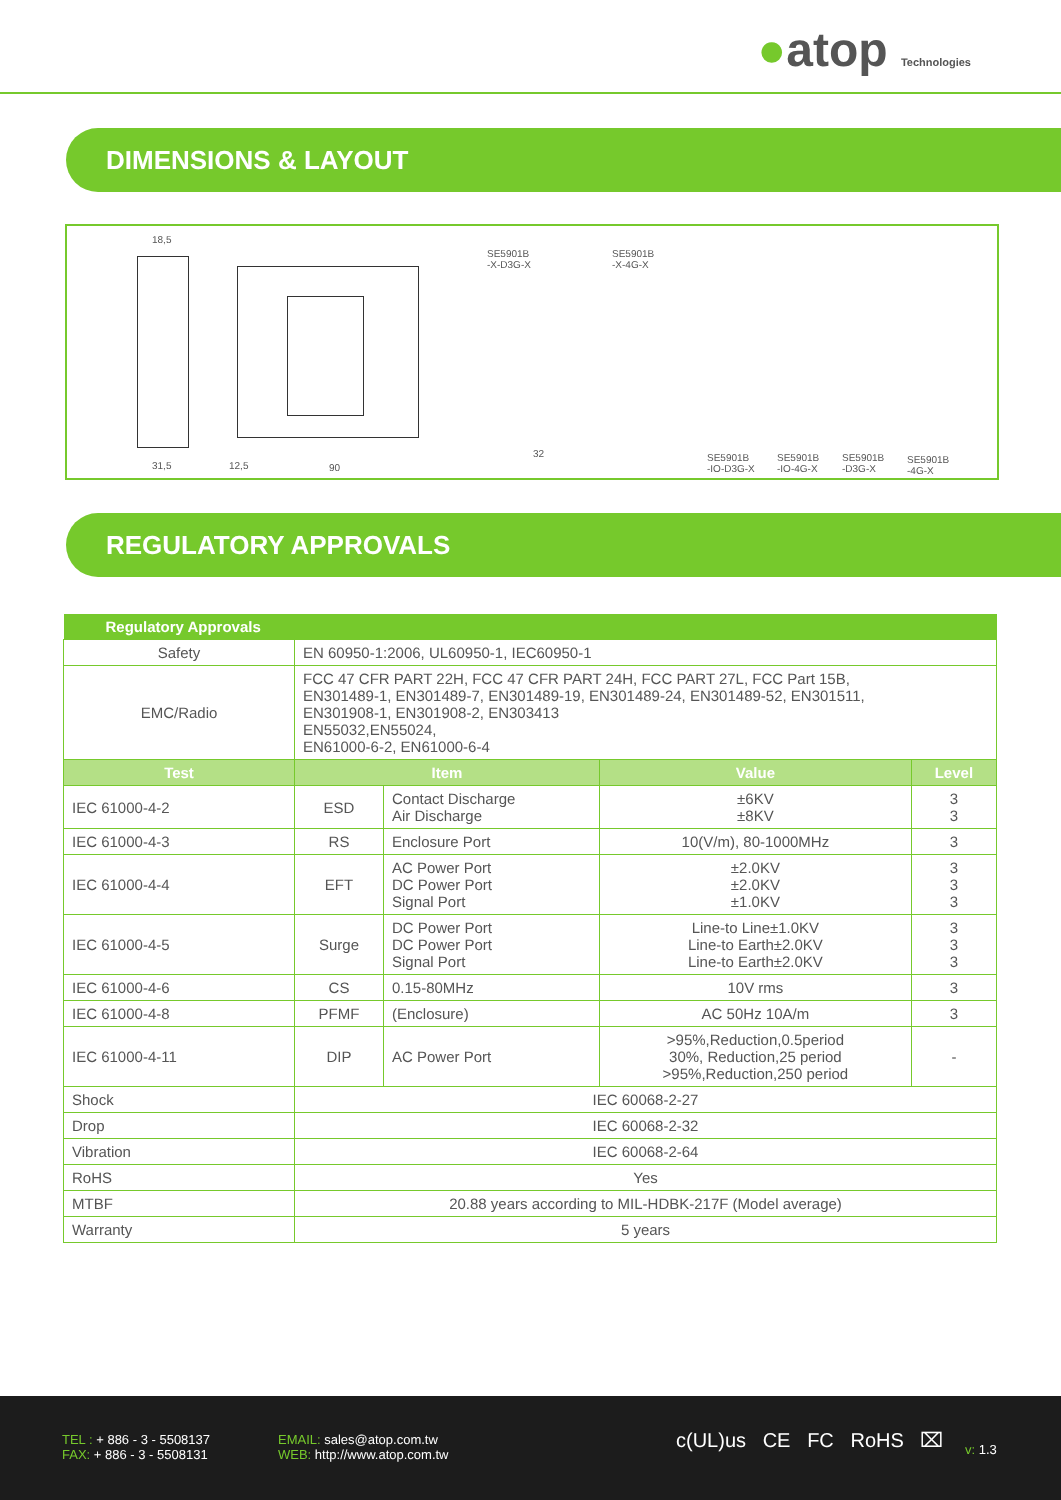●atop Technologies
DIMENSIONS & LAYOUT
18,5
31,5 12,5 90
SE5901B
-X-D3G-X
SE5901B
-X-4G-X
32
SE5901B
-IO-D3G-X
SE5901B
-IO-4G-X
SE5901B
-D3G-X
SE5901B
-4G-X
REGULATORY APPROVALS
| Regulatory Approvals | | | | |
| --- | --- | --- | --- | --- |
| Safety | EN 60950-1:2006, UL60950-1, IEC60950-1 | | | |
| EMC/Radio | FCC 47 CFR PART 22H, FCC 47 CFR PART 24H, FCC PART 27L, FCC Part 15B, EN301489-1, EN301489-7, EN301489-19, EN301489-24, EN301489-52, EN301511, EN301908-1, EN301908-2, EN303413 EN55032,EN55024, EN61000-6-2, EN61000-6-4 | | | |
| Test | Item | | Value | Level |
| IEC 61000-4-2 | ESD | Contact Discharge Air Discharge | ±6KV ±8KV | 3 3 |
| IEC 61000-4-3 | RS | Enclosure Port | 10(V/m), 80-1000MHz | 3 |
| IEC 61000-4-4 | EFT | AC Power Port DC Power Port Signal Port | ±2.0KV ±2.0KV ±1.0KV | 3 3 3 |
| IEC 61000-4-5 | Surge | DC Power Port DC Power Port Signal Port | Line-to Line±1.0KV Line-to Earth±2.0KV Line-to Earth±2.0KV | 3 3 3 |
| IEC 61000-4-6 | CS | 0.15-80MHz | 10V rms | 3 |
| IEC 61000-4-8 | PFMF | (Enclosure) | AC 50Hz 10A/m | 3 |
| IEC 61000-4-11 | DIP | AC Power Port | >95%,Reduction,0.5period 30%, Reduction,25 period >95%,Reduction,250 period | - |
| Shock | IEC 60068-2-27 | | | |
| Drop | IEC 60068-2-32 | | | |
| Vibration | IEC 60068-2-64 | | | |
| RoHS | Yes | | | |
| MTBF | 20.88 years according to MIL-HDBK-217F (Model average) | | | |
| Warranty | 5 years | | | |
TEL : + 886 - 3 - 5508137
FAX: + 886 - 3 - 5508131
EMAIL: sales@atop.com.tw
WEB: http://www.atop.com.tw
c(UL)us CE FC RoHS ⌧ v: 1.3